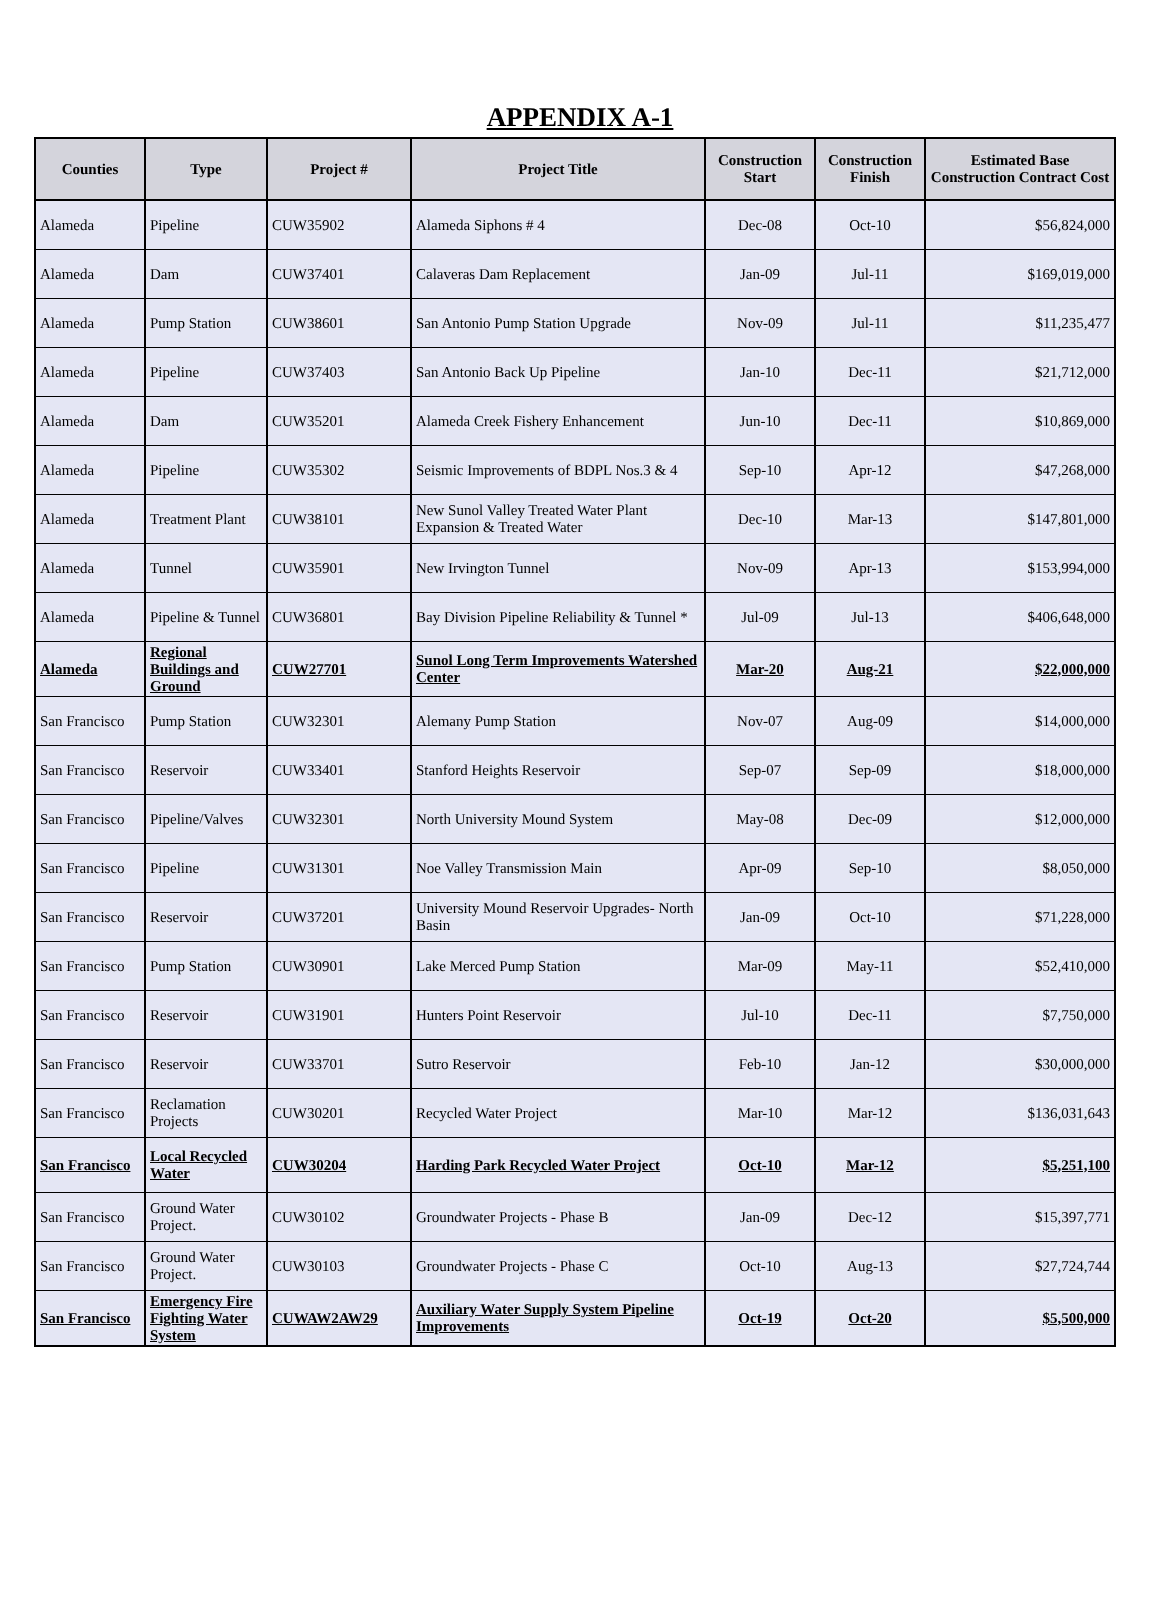APPENDIX A-1
| Counties | Type | Project # | Project Title | Construction Start | Construction Finish | Estimated Base Construction Contract Cost |
| --- | --- | --- | --- | --- | --- | --- |
| Alameda | Pipeline | CUW35902 | Alameda Siphons # 4 | Dec-08 | Oct-10 | $56,824,000 |
| Alameda | Dam | CUW37401 | Calaveras Dam Replacement | Jan-09 | Jul-11 | $169,019,000 |
| Alameda | Pump Station | CUW38601 | San Antonio Pump Station Upgrade | Nov-09 | Jul-11 | $11,235,477 |
| Alameda | Pipeline | CUW37403 | San Antonio Back Up Pipeline | Jan-10 | Dec-11 | $21,712,000 |
| Alameda | Dam | CUW35201 | Alameda Creek Fishery Enhancement | Jun-10 | Dec-11 | $10,869,000 |
| Alameda | Pipeline | CUW35302 | Seismic Improvements of BDPL Nos.3 & 4 | Sep-10 | Apr-12 | $47,268,000 |
| Alameda | Treatment Plant | CUW38101 | New Sunol Valley Treated Water Plant Expansion & Treated Water | Dec-10 | Mar-13 | $147,801,000 |
| Alameda | Tunnel | CUW35901 | New Irvington Tunnel | Nov-09 | Apr-13 | $153,994,000 |
| Alameda | Pipeline & Tunnel | CUW36801 | Bay Division Pipeline Reliability & Tunnel * | Jul-09 | Jul-13 | $406,648,000 |
| Alameda | Regional Buildings and Ground | CUW27701 | Sunol Long Term Improvements Watershed Center | Mar-20 | Aug-21 | $22,000,000 |
| San Francisco | Pump Station | CUW32301 | Alemany Pump Station | Nov-07 | Aug-09 | $14,000,000 |
| San Francisco | Reservoir | CUW33401 | Stanford Heights Reservoir | Sep-07 | Sep-09 | $18,000,000 |
| San Francisco | Pipeline/Valves | CUW32301 | North University Mound System | May-08 | Dec-09 | $12,000,000 |
| San Francisco | Pipeline | CUW31301 | Noe Valley Transmission Main | Apr-09 | Sep-10 | $8,050,000 |
| San Francisco | Reservoir | CUW37201 | University Mound Reservoir Upgrades- North Basin | Jan-09 | Oct-10 | $71,228,000 |
| San Francisco | Pump Station | CUW30901 | Lake Merced Pump Station | Mar-09 | May-11 | $52,410,000 |
| San Francisco | Reservoir | CUW31901 | Hunters Point Reservoir | Jul-10 | Dec-11 | $7,750,000 |
| San Francisco | Reservoir | CUW33701 | Sutro Reservoir | Feb-10 | Jan-12 | $30,000,000 |
| San Francisco | Reclamation Projects | CUW30201 | Recycled Water Project | Mar-10 | Mar-12 | $136,031,643 |
| San Francisco | Local Recycled Water | CUW30204 | Harding Park Recycled Water Project | Oct-10 | Mar-12 | $5,251,100 |
| San Francisco | Ground Water Project. | CUW30102 | Groundwater Projects - Phase B | Jan-09 | Dec-12 | $15,397,771 |
| San Francisco | Ground Water Project. | CUW30103 | Groundwater Projects - Phase C | Oct-10 | Aug-13 | $27,724,744 |
| San Francisco | Emergency Fire Fighting Water System | CUWAW2AW29 | Auxiliary Water Supply System Pipeline Improvements | Oct-19 | Oct-20 | $5,500,000 |